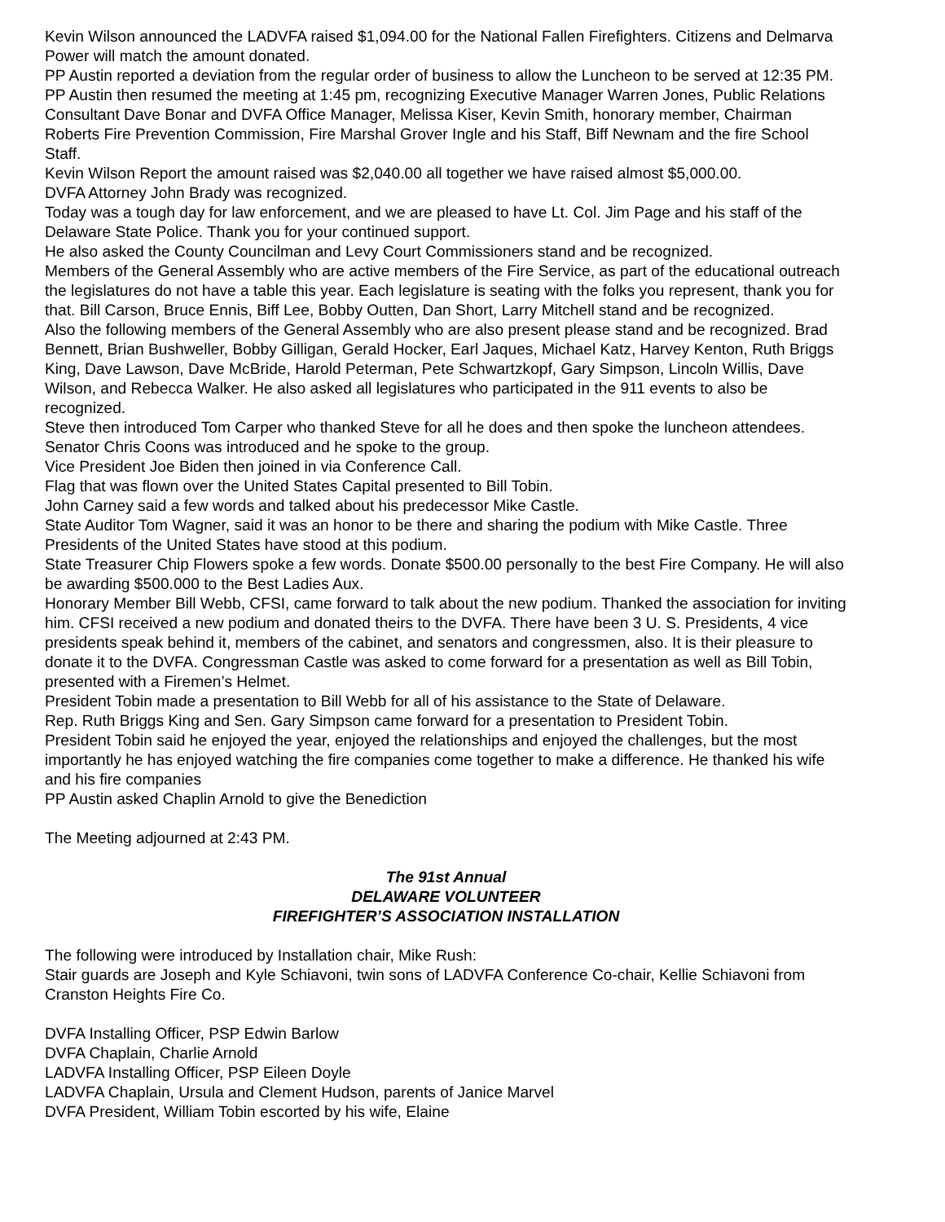Kevin Wilson announced the LADVFA raised $1,094.00 for the National Fallen Firefighters. Citizens and Delmarva Power will match the amount donated.
PP Austin reported a deviation from the regular order of business to allow the Luncheon to be served at 12:35 PM.
PP Austin then resumed the meeting at 1:45 pm, recognizing Executive Manager Warren Jones, Public Relations Consultant Dave Bonar and DVFA Office Manager, Melissa Kiser, Kevin Smith, honorary member, Chairman Roberts Fire Prevention Commission, Fire Marshal Grover Ingle and his Staff, Biff Newnam and the fire School Staff.
Kevin Wilson Report the amount raised was $2,040.00 all together we have raised almost $5,000.00.
DVFA Attorney John Brady was recognized.
Today was a tough day for law enforcement, and we are pleased to have Lt. Col. Jim Page and his staff of the Delaware State Police. Thank you for your continued support.
He also asked the County Councilman and Levy Court Commissioners stand and be recognized.
Members of the General Assembly who are active members of the Fire Service, as part of the educational outreach the legislatures do not have a table this year. Each legislature is seating with the folks you represent, thank you for that. Bill Carson, Bruce Ennis, Biff Lee, Bobby Outten, Dan Short, Larry Mitchell stand and be recognized.
Also the following members of the General Assembly who are also present please stand and be recognized. Brad Bennett, Brian Bushweller, Bobby Gilligan, Gerald Hocker, Earl Jaques, Michael Katz, Harvey Kenton, Ruth Briggs King, Dave Lawson, Dave McBride, Harold Peterman, Pete Schwartzkopf, Gary Simpson, Lincoln Willis, Dave Wilson, and Rebecca Walker. He also asked all legislatures who participated in the 911 events to also be recognized.
Steve then introduced Tom Carper who thanked Steve for all he does and then spoke the luncheon attendees.
Senator Chris Coons was introduced and he spoke to the group.
Vice President Joe Biden then joined in via Conference Call.
Flag that was flown over the United States Capital presented to Bill Tobin.
John Carney said a few words and talked about his predecessor Mike Castle.
State Auditor Tom Wagner, said it was an honor to be there and sharing the podium with Mike Castle. Three Presidents of the United States have stood at this podium.
State Treasurer Chip Flowers spoke a few words. Donate $500.00 personally to the best Fire Company. He will also be awarding $500.000 to the Best Ladies Aux.
Honorary Member Bill Webb, CFSI, came forward to talk about the new podium. Thanked the association for inviting him. CFSI received a new podium and donated theirs to the DVFA. There have been 3 U. S. Presidents, 4 vice presidents speak behind it, members of the cabinet, and senators and congressmen, also. It is their pleasure to donate it to the DVFA. Congressman Castle was asked to come forward for a presentation as well as Bill Tobin, presented with a Firemen’s Helmet.
President Tobin made a presentation to Bill Webb for all of his assistance to the State of Delaware.
Rep. Ruth Briggs King and Sen. Gary Simpson came forward for a presentation to President Tobin.
President Tobin said he enjoyed the year, enjoyed the relationships and enjoyed the challenges, but the most importantly he has enjoyed watching the fire companies come together to make a difference. He thanked his wife and his fire companies
PP Austin asked Chaplin Arnold to give the Benediction
The Meeting adjourned at 2:43 PM.
The 91st Annual
DELAWARE VOLUNTEER
FIREFIGHTER’S ASSOCIATION INSTALLATION
The following were introduced by Installation chair, Mike Rush:
Stair guards are Joseph and Kyle Schiavoni, twin sons of LADVFA Conference Co-chair, Kellie Schiavoni from Cranston Heights Fire Co.
DVFA Installing Officer, PSP Edwin Barlow
DVFA Chaplain, Charlie Arnold
LADVFA Installing Officer, PSP Eileen Doyle
LADVFA Chaplain, Ursula and Clement Hudson, parents of Janice Marvel
DVFA President, William Tobin escorted by his wife, Elaine